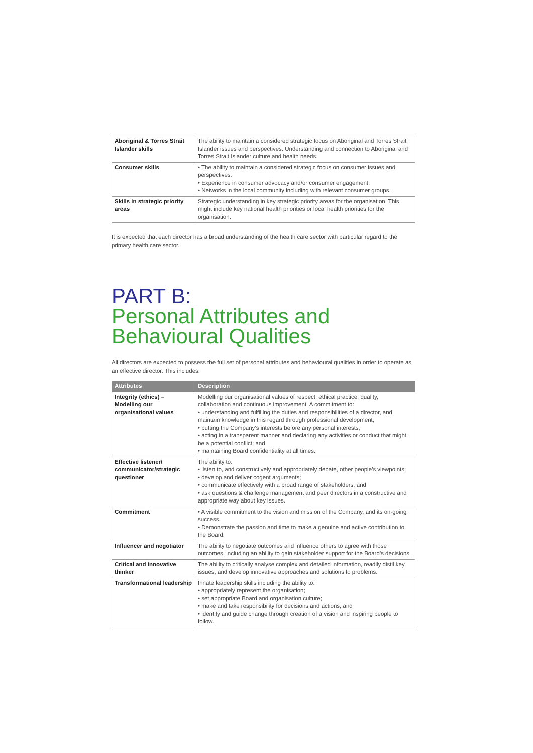| Aboriginal & Torres Strait Islander skills | The ability to maintain a considered strategic focus on Aboriginal and Torres Strait Islander issues and perspectives. Understanding and connection to Aboriginal and Torres Strait Islander culture and health needs. |
| Consumer skills | • The ability to maintain a considered strategic focus on consumer issues and perspectives. • Experience in consumer advocacy and/or consumer engagement. • Networks in the local community including with relevant consumer groups. |
| Skills in strategic priority areas | Strategic understanding in key strategic priority areas for the organisation. This might include key national health priorities or local health priorities for the organisation. |
It is expected that each director has a broad understanding of the health care sector with particular regard to the primary health care sector.
PART B:
Personal Attributes and Behavioural Qualities
All directors are expected to possess the full set of personal attributes and behavioural qualities in order to operate as an effective director. This includes:
| Attributes | Description |
| --- | --- |
| Integrity (ethics) – Modelling our organisational values | Modelling our organisational values of respect, ethical practice, quality, collaboration and continuous improvement. A commitment to: • understanding and fulfilling the duties and responsibilities of a director, and maintain knowledge in this regard through professional development; • putting the Company’s interests before any personal interests; • acting in a transparent manner and declaring any activities or conduct that might be a potential conflict; and • maintaining Board confidentiality at all times. |
| Effective listener/ communicator/strategic questioner | The ability to: • listen to, and constructively and appropriately debate, other people’s viewpoints; • develop and deliver cogent arguments; • communicate effectively with a broad range of stakeholders; and • ask questions & challenge management and peer directors in a constructive and appropriate way about key issues. |
| Commitment | • A visible commitment to the vision and mission of the Company, and its on-going success. • Demonstrate the passion and time to make a genuine and active contribution to the Board. |
| Influencer and negotiator | The ability to negotiate outcomes and influence others to agree with those outcomes, including an ability to gain stakeholder support for the Board’s decisions. |
| Critical and innovative thinker | The ability to critically analyse complex and detailed information, readily distil key issues, and develop innovative approaches and solutions to problems. |
| Transformational leadership | Innate leadership skills including the ability to: • appropriately represent the organisation; • set appropriate Board and organisation culture; • make and take responsibility for decisions and actions; and • identify and guide change through creation of a vision and inspiring people to follow. |